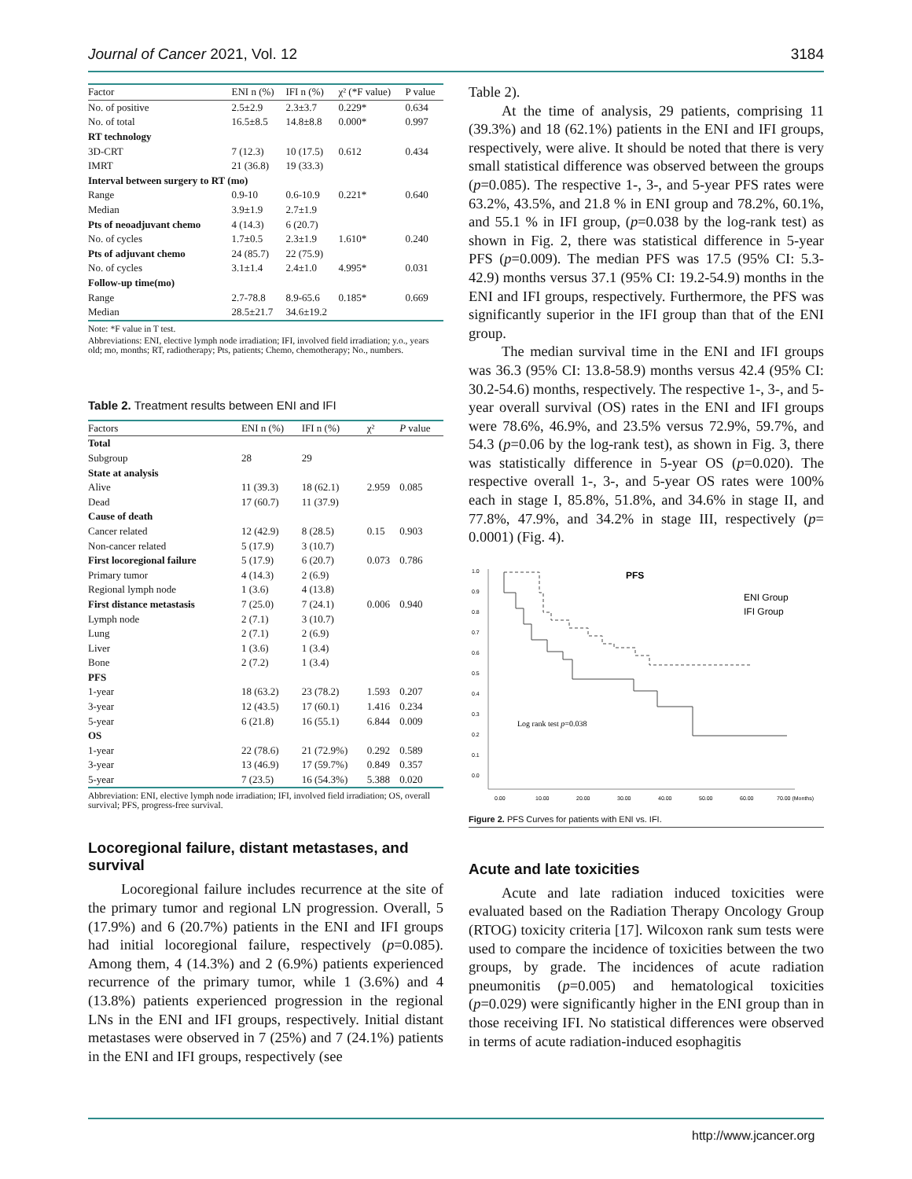Journal of Cancer 2021, Vol. 12 3184
| Factor | ENI n (%) | IFI n (%) | χ² (*F value) | P value |
| --- | --- | --- | --- | --- |
| No. of positive | 2.5±2.9 | 2.3±3.7 | 0.229* | 0.634 |
| No. of total | 16.5±8.5 | 14.8±8.8 | 0.000* | 0.997 |
| RT technology | | | | |
| 3D-CRT | 7 (12.3) | 10 (17.5) | 0.612 | 0.434 |
| IMRT | 21 (36.8) | 19 (33.3) | | |
| Interval between surgery to RT (mo) | | | | |
| Range | 0.9-10 | 0.6-10.9 | 0.221* | 0.640 |
| Median | 3.9±1.9 | 2.7±1.9 | | |
| Pts of neoadjuvant chemo | 4 (14.3) | 6 (20.7) | | |
| No. of cycles | 1.7±0.5 | 2.3±1.9 | 1.610* | 0.240 |
| Pts of adjuvant chemo | 24 (85.7) | 22 (75.9) | | |
| No. of cycles | 3.1±1.4 | 2.4±1.0 | 4.995* | 0.031 |
| Follow-up time(mo) | | | | |
| Range | 2.7-78.8 | 8.9-65.6 | 0.185* | 0.669 |
| Median | 28.5±21.7 | 34.6±19.2 | | |
Note: *F value in T test.
Abbreviations: ENI, elective lymph node irradiation; IFI, involved field irradiation; y.o., years old; mo, months; RT, radiotherapy; Pts, patients; Chemo, chemotherapy; No., numbers.
Table 2. Treatment results between ENI and IFI
| Factors | ENI n (%) | IFI n (%) | χ² | P value |
| --- | --- | --- | --- | --- |
| Total | | | | |
| Subgroup | 28 | 29 | | |
| State at analysis | | | | |
| Alive | 11 (39.3) | 18 (62.1) | 2.959 | 0.085 |
| Dead | 17 (60.7) | 11 (37.9) | | |
| Cause of death | | | | |
| Cancer related | 12 (42.9) | 8 (28.5) | 0.15 | 0.903 |
| Non-cancer related | 5 (17.9) | 3 (10.7) | | |
| First locoregional failure | 5 (17.9) | 6 (20.7) | 0.073 | 0.786 |
| Primary tumor | 4 (14.3) | 2 (6.9) | | |
| Regional lymph node | 1 (3.6) | 4 (13.8) | | |
| First distance metastasis | 7 (25.0) | 7 (24.1) | 0.006 | 0.940 |
| Lymph node | 2 (7.1) | 3 (10.7) | | |
| Lung | 2 (7.1) | 2 (6.9) | | |
| Liver | 1 (3.6) | 1 (3.4) | | |
| Bone | 2 (7.2) | 1 (3.4) | | |
| PFS | | | | |
| 1-year | 18 (63.2) | 23 (78.2) | 1.593 | 0.207 |
| 3-year | 12 (43.5) | 17 (60.1) | 1.416 | 0.234 |
| 5-year | 6 (21.8) | 16 (55.1) | 6.844 | 0.009 |
| OS | | | | |
| 1-year | 22 (78.6) | 21 (72.9%) | 0.292 | 0.589 |
| 3-year | 13 (46.9) | 17 (59.7%) | 0.849 | 0.357 |
| 5-year | 7 (23.5) | 16 (54.3%) | 5.388 | 0.020 |
Abbreviation: ENI, elective lymph node irradiation; IFI, involved field irradiation; OS, overall survival; PFS, progress-free survival.
Locoregional failure, distant metastases, and survival
Locoregional failure includes recurrence at the site of the primary tumor and regional LN progression. Overall, 5 (17.9%) and 6 (20.7%) patients in the ENI and IFI groups had initial locoregional failure, respectively (p=0.085). Among them, 4 (14.3%) and 2 (6.9%) patients experienced recurrence of the primary tumor, while 1 (3.6%) and 4 (13.8%) patients experienced progression in the regional LNs in the ENI and IFI groups, respectively. Initial distant metastases were observed in 7 (25%) and 7 (24.1%) patients in the ENI and IFI groups, respectively (see
Table 2).
At the time of analysis, 29 patients, comprising 11 (39.3%) and 18 (62.1%) patients in the ENI and IFI groups, respectively, were alive. It should be noted that there is very small statistical difference was observed between the groups (p=0.085). The respective 1-, 3-, and 5-year PFS rates were 63.2%, 43.5%, and 21.8 % in ENI group and 78.2%, 60.1%, and 55.1 % in IFI group, (p=0.038 by the log-rank test) as shown in Fig. 2, there was statistical difference in 5-year PFS (p=0.009). The median PFS was 17.5 (95% CI: 5.3-42.9) months versus 37.1 (95% CI: 19.2-54.9) months in the ENI and IFI groups, respectively. Furthermore, the PFS was significantly superior in the IFI group than that of the ENI group.
The median survival time in the ENI and IFI groups was 36.3 (95% CI: 13.8-58.9) months versus 42.4 (95% CI: 30.2-54.6) months, respectively. The respective 1-, 3-, and 5-year overall survival (OS) rates in the ENI and IFI groups were 78.6%, 46.9%, and 23.5% versus 72.9%, 59.7%, and 54.3 (p=0.06 by the log-rank test), as shown in Fig. 3, there was statistically difference in 5-year OS (p=0.020). The respective overall 1-, 3-, and 5-year OS rates were 100% each in stage I, 85.8%, 51.8%, and 34.6% in stage II, and 77.8%, 47.9%, and 34.2% in stage III, respectively (p= 0.0001) (Fig. 4).
PFS
1.0
0.9
0.8
0.7
0.6
0.5
0.4
0.3
0.2
0.1
0.0
0.00
10.00
20.00
30.00
40.00
50.00
60.00
70.00 (Months)
Log rank test p=0.038
ENI Group
IFI Group
Figure 2. PFS Curves for patients with ENI vs. IFI.
Acute and late toxicities
Acute and late radiation induced toxicities were evaluated based on the Radiation Therapy Oncology Group (RTOG) toxicity criteria [17]. Wilcoxon rank sum tests were used to compare the incidence of toxicities between the two groups, by grade. The incidences of acute radiation pneumonitis (p=0.005) and hematological toxicities (p=0.029) were significantly higher in the ENI group than in those receiving IFI. No statistical differences were observed in terms of acute radiation-induced esophagitis
http://www.jcancer.org